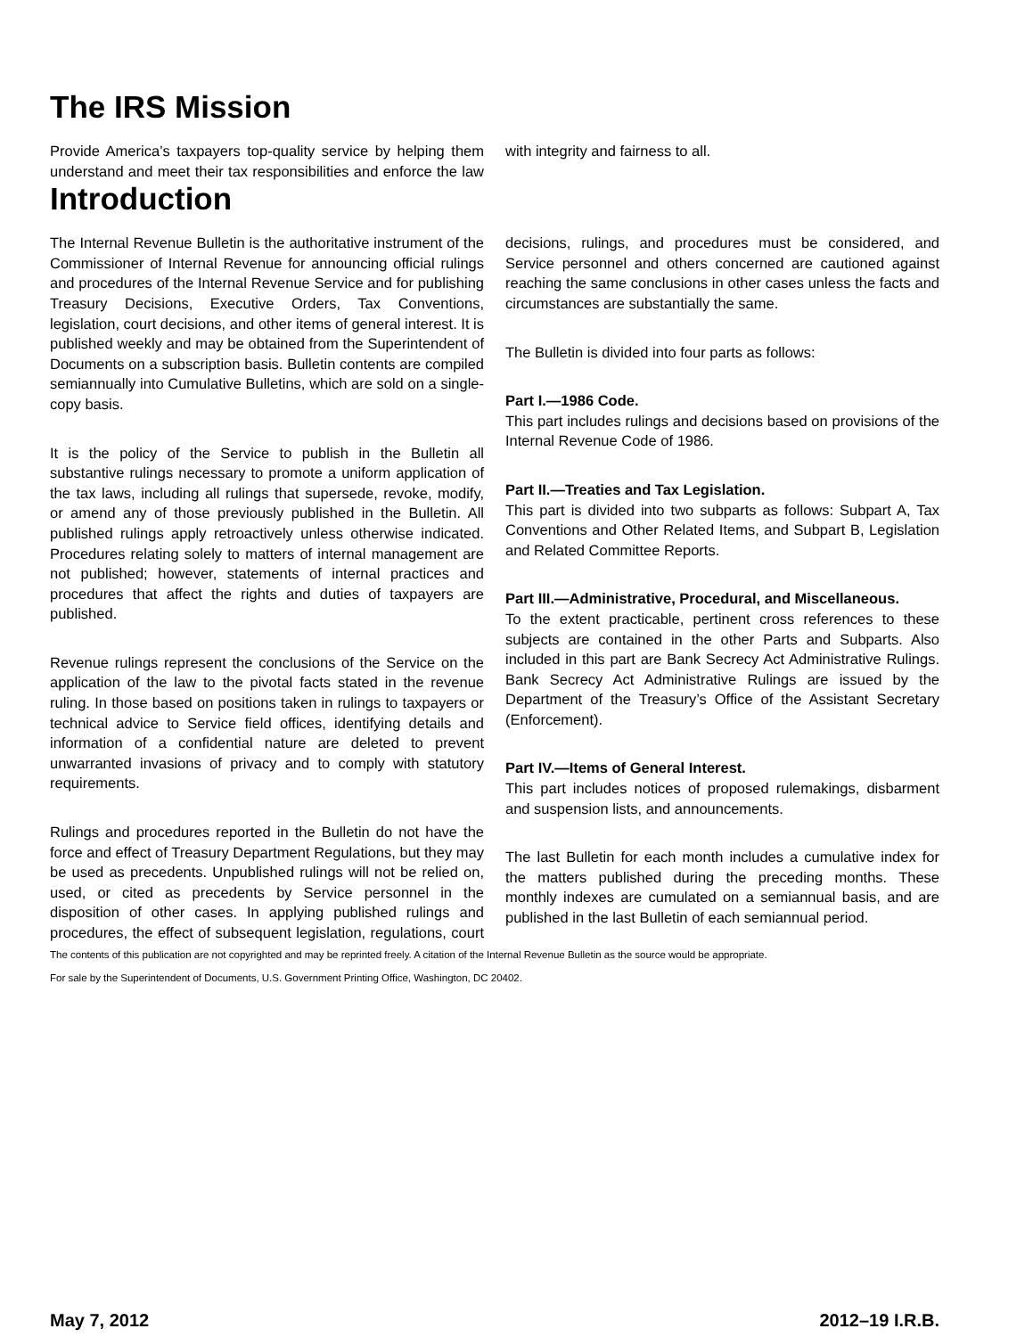The IRS Mission
Provide America’s taxpayers top-quality service by helping them understand and meet their tax responsibilities and enforce the law with integrity and fairness to all.
Introduction
The Internal Revenue Bulletin is the authoritative instrument of the Commissioner of Internal Revenue for announcing official rulings and procedures of the Internal Revenue Service and for publishing Treasury Decisions, Executive Orders, Tax Conventions, legislation, court decisions, and other items of general interest. It is published weekly and may be obtained from the Superintendent of Documents on a subscription basis. Bulletin contents are compiled semiannually into Cumulative Bulletins, which are sold on a single-copy basis.
It is the policy of the Service to publish in the Bulletin all substantive rulings necessary to promote a uniform application of the tax laws, including all rulings that supersede, revoke, modify, or amend any of those previously published in the Bulletin. All published rulings apply retroactively unless otherwise indicated. Procedures relating solely to matters of internal management are not published; however, statements of internal practices and procedures that affect the rights and duties of taxpayers are published.
Revenue rulings represent the conclusions of the Service on the application of the law to the pivotal facts stated in the revenue ruling. In those based on positions taken in rulings to taxpayers or technical advice to Service field offices, identifying details and information of a confidential nature are deleted to prevent unwarranted invasions of privacy and to comply with statutory requirements.
Rulings and procedures reported in the Bulletin do not have the force and effect of Treasury Department Regulations, but they may be used as precedents. Unpublished rulings will not be relied on, used, or cited as precedents by Service personnel in the disposition of other cases. In applying published rulings and procedures, the effect of subsequent legislation, regulations, court decisions, rulings, and procedures must be considered, and Service personnel and others concerned are cautioned against reaching the same conclusions in other cases unless the facts and circumstances are substantially the same.
The Bulletin is divided into four parts as follows:
Part I.—1986 Code.
This part includes rulings and decisions based on provisions of the Internal Revenue Code of 1986.
Part II.—Treaties and Tax Legislation.
This part is divided into two subparts as follows: Subpart A, Tax Conventions and Other Related Items, and Subpart B, Legislation and Related Committee Reports.
Part III.—Administrative, Procedural, and Miscellaneous.
To the extent practicable, pertinent cross references to these subjects are contained in the other Parts and Subparts. Also included in this part are Bank Secrecy Act Administrative Rulings. Bank Secrecy Act Administrative Rulings are issued by the Department of the Treasury’s Office of the Assistant Secretary (Enforcement).
Part IV.—Items of General Interest.
This part includes notices of proposed rulemakings, disbarment and suspension lists, and announcements.
The last Bulletin for each month includes a cumulative index for the matters published during the preceding months. These monthly indexes are cumulated on a semiannual basis, and are published in the last Bulletin of each semiannual period.
The contents of this publication are not copyrighted and may be reprinted freely. A citation of the Internal Revenue Bulletin as the source would be appropriate.
For sale by the Superintendent of Documents, U.S. Government Printing Office, Washington, DC 20402.
May 7, 2012 2012–19 I.R.B.